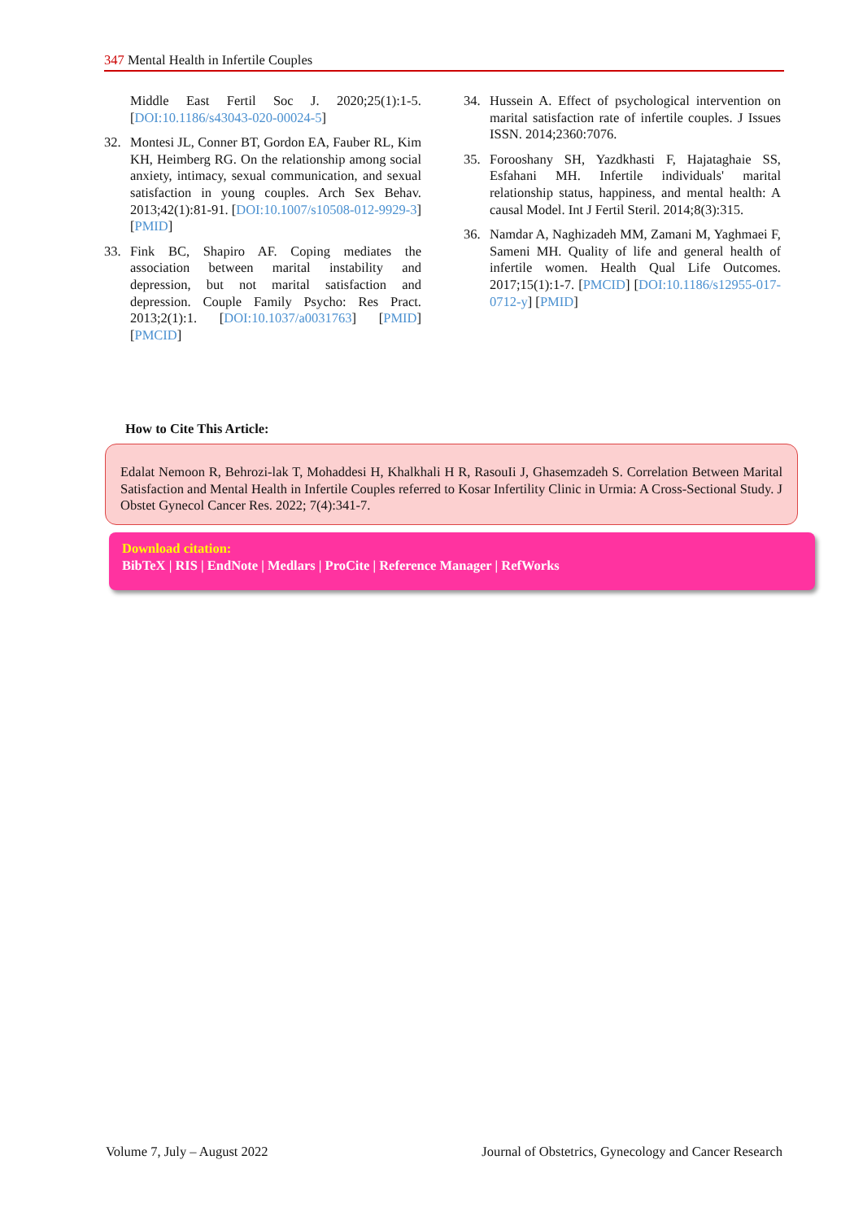347 Mental Health in Infertile Couples
Middle East Fertil Soc J. 2020;25(1):1-5. [DOI:10.1186/s43043-020-00024-5]
32. Montesi JL, Conner BT, Gordon EA, Fauber RL, Kim KH, Heimberg RG. On the relationship among social anxiety, intimacy, sexual communication, and sexual satisfaction in young couples. Arch Sex Behav. 2013;42(1):81-91. [DOI:10.1007/s10508-012-9929-3] [PMID]
33. Fink BC, Shapiro AF. Coping mediates the association between marital instability and depression, but not marital satisfaction and depression. Couple Family Psycho: Res Pract. 2013;2(1):1. [DOI:10.1037/a0031763] [PMID] [PMCID]
34. Hussein A. Effect of psychological intervention on marital satisfaction rate of infertile couples. J Issues ISSN. 2014;2360:7076.
35. Forooshany SH, Yazdkhasti F, Hajataghaie SS, Esfahani MH. Infertile individuals' marital relationship status, happiness, and mental health: A causal Model. Int J Fertil Steril. 2014;8(3):315.
36. Namdar A, Naghizadeh MM, Zamani M, Yaghmaei F, Sameni MH. Quality of life and general health of infertile women. Health Qual Life Outcomes. 2017;15(1):1-7. [PMCID] [DOI:10.1186/s12955-017-0712-y] [PMID]
How to Cite This Article:
Edalat Nemoon R, Behrozi-lak T, Mohaddesi H, Khalkhali H R, RasouIi J, Ghasemzadeh S. Correlation Between Marital Satisfaction and Mental Health in Infertile Couples referred to Kosar Infertility Clinic in Urmia: A Cross-Sectional Study. J Obstet Gynecol Cancer Res. 2022; 7(4):341-7.
Download citation:
BibTeX | RIS | EndNote | Medlars | ProCite | Reference Manager | RefWorks
Volume 7, July – August 2022 Journal of Obstetrics, Gynecology and Cancer Research